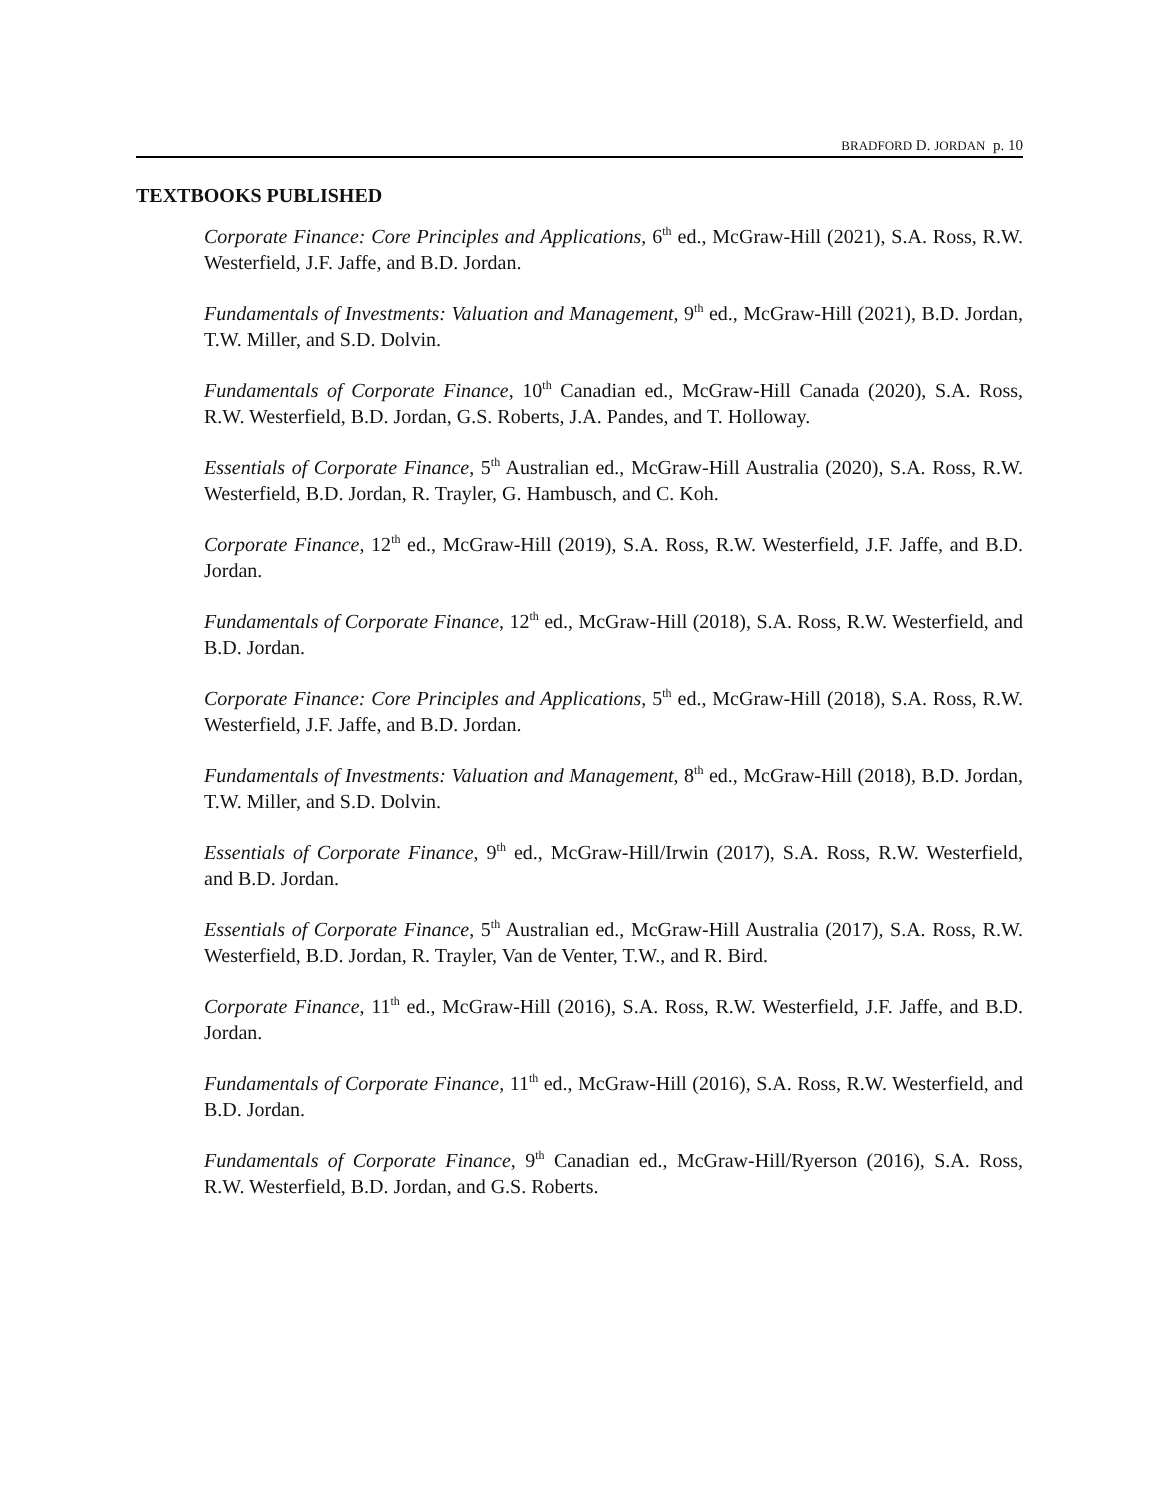BRADFORD D. JORDAN p. 10
TEXTBOOKS PUBLISHED
Corporate Finance: Core Principles and Applications, 6<sup>th</sup> ed., McGraw-Hill (2021), S.A. Ross, R.W. Westerfield, J.F. Jaffe, and B.D. Jordan.
Fundamentals of Investments: Valuation and Management, 9<sup>th</sup> ed., McGraw-Hill (2021), B.D. Jordan, T.W. Miller, and S.D. Dolvin.
Fundamentals of Corporate Finance, 10<sup>th</sup> Canadian ed., McGraw-Hill Canada (2020), S.A. Ross, R.W. Westerfield, B.D. Jordan, G.S. Roberts, J.A. Pandes, and T. Holloway.
Essentials of Corporate Finance, 5<sup>th</sup> Australian ed., McGraw-Hill Australia (2020), S.A. Ross, R.W. Westerfield, B.D. Jordan, R. Trayler, G. Hambusch, and C. Koh.
Corporate Finance, 12<sup>th</sup> ed., McGraw-Hill (2019), S.A. Ross, R.W. Westerfield, J.F. Jaffe, and B.D. Jordan.
Fundamentals of Corporate Finance, 12<sup>th</sup> ed., McGraw-Hill (2018), S.A. Ross, R.W. Westerfield, and B.D. Jordan.
Corporate Finance: Core Principles and Applications, 5<sup>th</sup> ed., McGraw-Hill (2018), S.A. Ross, R.W. Westerfield, J.F. Jaffe, and B.D. Jordan.
Fundamentals of Investments: Valuation and Management, 8<sup>th</sup> ed., McGraw-Hill (2018), B.D. Jordan, T.W. Miller, and S.D. Dolvin.
Essentials of Corporate Finance, 9<sup>th</sup> ed., McGraw-Hill/Irwin (2017), S.A. Ross, R.W. Westerfield, and B.D. Jordan.
Essentials of Corporate Finance, 5<sup>th</sup> Australian ed., McGraw-Hill Australia (2017), S.A. Ross, R.W. Westerfield, B.D. Jordan, R. Trayler, Van de Venter, T.W., and R. Bird.
Corporate Finance, 11<sup>th</sup> ed., McGraw-Hill (2016), S.A. Ross, R.W. Westerfield, J.F. Jaffe, and B.D. Jordan.
Fundamentals of Corporate Finance, 11<sup>th</sup> ed., McGraw-Hill (2016), S.A. Ross, R.W. Westerfield, and B.D. Jordan.
Fundamentals of Corporate Finance, 9<sup>th</sup> Canadian ed., McGraw-Hill/Ryerson (2016), S.A. Ross, R.W. Westerfield, B.D. Jordan, and G.S. Roberts.